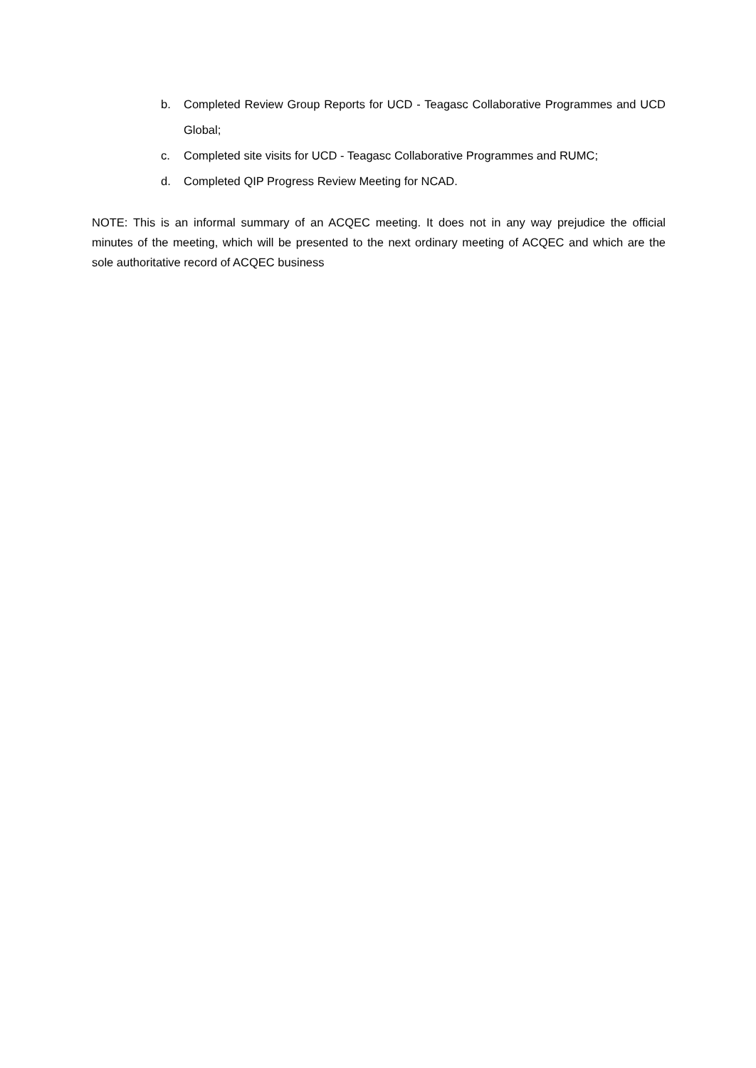b. Completed Review Group Reports for UCD - Teagasc Collaborative Programmes and UCD Global;
c. Completed site visits for UCD - Teagasc Collaborative Programmes and RUMC;
d. Completed QIP Progress Review Meeting for NCAD.
NOTE: This is an informal summary of an ACQEC meeting. It does not in any way prejudice the official minutes of the meeting, which will be presented to the next ordinary meeting of ACQEC and which are the sole authoritative record of ACQEC business